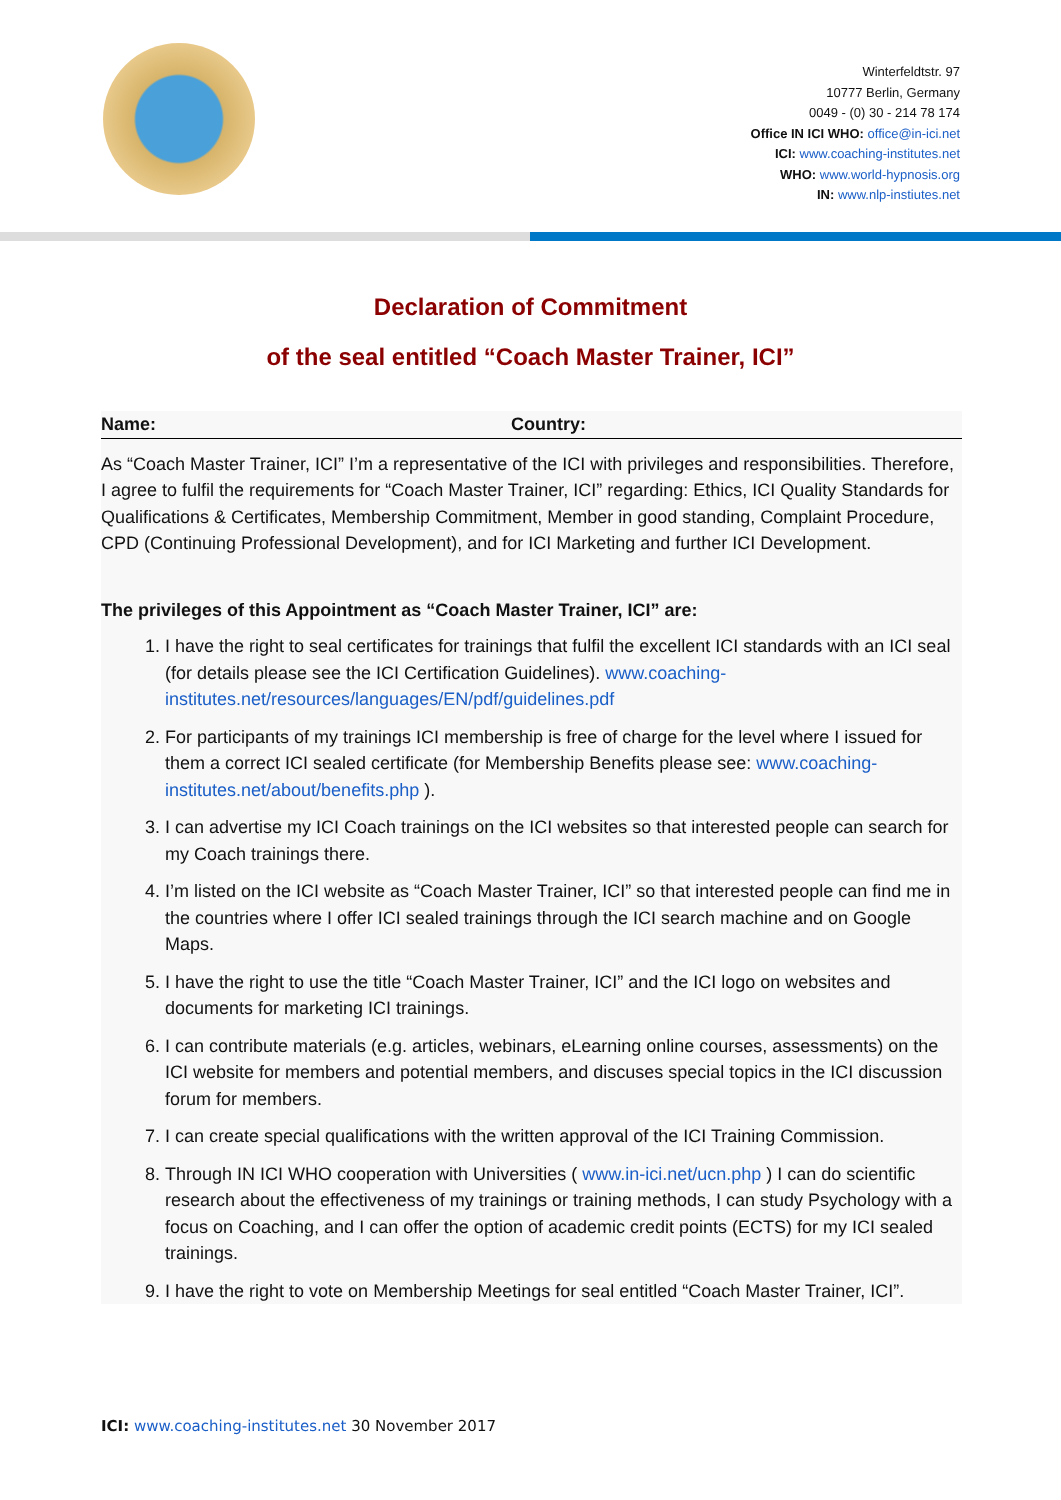Winterfeldtstr. 97
10777 Berlin, Germany
0049 - (0) 30 - 214 78 174
Office IN ICI WHO: office@in-ici.net
ICI: www.coaching-institutes.net
WHO: www.world-hypnosis.org
IN: www.nlp-instiutes.net
Declaration of Commitment
of the seal entitled “Coach Master Trainer, ICI”
Name: Country:
As “Coach Master Trainer, ICI” I’m a representative of the ICI with privileges and responsibilities. Therefore, I agree to fulfil the requirements for “Coach Master Trainer, ICI” regarding: Ethics, ICI Quality Standards for Qualifications & Certificates, Membership Commitment, Member in good standing, Complaint Procedure, CPD (Continuing Professional Development), and for ICI Marketing and further ICI Development.
The privileges of this Appointment as “Coach Master Trainer, ICI” are:
1. I have the right to seal certificates for trainings that fulfil the excellent ICI standards with an ICI seal (for details please see the ICI Certification Guidelines). www.coaching-institutes.net/resources/languages/EN/pdf/guidelines.pdf
2. For participants of my trainings ICI membership is free of charge for the level where I issued for them a correct ICI sealed certificate (for Membership Benefits please see: www.coaching-institutes.net/about/benefits.php ).
3. I can advertise my ICI Coach trainings on the ICI websites so that interested people can search for my Coach trainings there.
4. I’m listed on the ICI website as “Coach Master Trainer, ICI” so that interested people can find me in the countries where I offer ICI sealed trainings through the ICI search machine and on Google Maps.
5. I have the right to use the title “Coach Master Trainer, ICI” and the ICI logo on websites and documents for marketing ICI trainings.
6. I can contribute materials (e.g. articles, webinars, eLearning online courses, assessments) on the ICI website for members and potential members, and discuses special topics in the ICI discussion forum for members.
7. I can create special qualifications with the written approval of the ICI Training Commission.
8. Through IN ICI WHO cooperation with Universities ( www.in-ici.net/ucn.php ) I can do scientific research about the effectiveness of my trainings or training methods, I can study Psychology with a focus on Coaching, and I can offer the option of academic credit points (ECTS) for my ICI sealed trainings.
9. I have the right to vote on Membership Meetings for seal entitled “Coach Master Trainer, ICI”.
ICI: www.coaching-institutes.net 30 November 2017